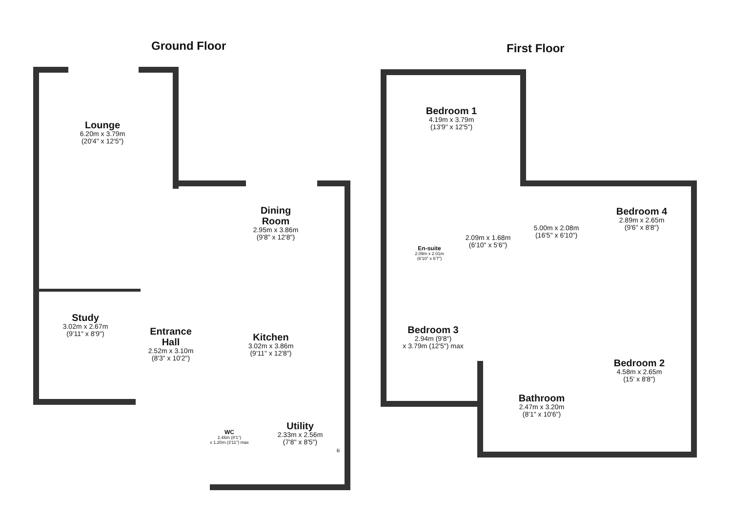Ground Floor First Floor
Lounge
6.20m x 3.79m
(20'4" x 12'5")
Dining
Room
2.95m x 3.86m
(9'8" x 12'8")
Study
3.02m x 2.67m
(9'11" x 8'9")
Entrance
Hall
2.52m x 3.10m
(8'3" x 10'2")
Kitchen
3.02m x 3.86m
(9'11" x 12'8")
WC
2.46m (8'1")
x 1.20m (3'11") max
Utility
2.33m x 2.56m
(7'8" x 8'5")
Bedroom 1
4.19m x 3.79m
(13'9" x 12'5")
En-suite
2.09m x 2.01m
(6'10" x 6'7")
2.09m x 1.68m
(6'10" x 5'6")
5.00m x 2.08m
(16'5" x 6'10")
Bedroom 4
2.89m x 2.65m
(9'6" x 8'8")
Bedroom 3
2.94m (9'8")
x 3.79m (12'5") max
Bedroom 2
4.58m x 2.65m
(15' x 8'8")
Bathroom
2.47m x 3.20m
(8'1" x 10'6")
B